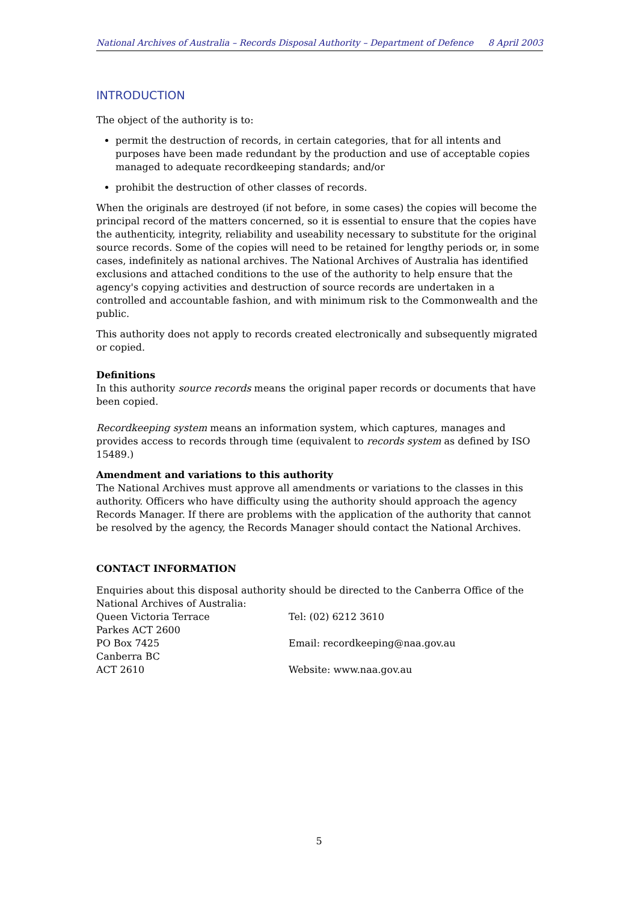National Archives of Australia – Records Disposal Authority – Department of Defence 8 April 2003
INTRODUCTION
The object of the authority is to:
permit the destruction of records, in certain categories, that for all intents and purposes have been made redundant by the production and use of acceptable copies managed to adequate recordkeeping standards; and/or
prohibit the destruction of other classes of records.
When the originals are destroyed (if not before, in some cases) the copies will become the principal record of the matters concerned, so it is essential to ensure that the copies have the authenticity, integrity, reliability and useability necessary to substitute for the original source records. Some of the copies will need to be retained for lengthy periods or, in some cases, indefinitely as national archives. The National Archives of Australia has identified exclusions and attached conditions to the use of the authority to help ensure that the agency's copying activities and destruction of source records are undertaken in a controlled and accountable fashion, and with minimum risk to the Commonwealth and the public.
This authority does not apply to records created electronically and subsequently migrated or copied.
Definitions
In this authority source records means the original paper records or documents that have been copied.
Recordkeeping system means an information system, which captures, manages and provides access to records through time (equivalent to records system as defined by ISO 15489.)
Amendment and variations to this authority
The National Archives must approve all amendments or variations to the classes in this authority. Officers who have difficulty using the authority should approach the agency Records Manager. If there are problems with the application of the authority that cannot be resolved by the agency, the Records Manager should contact the National Archives.
CONTACT INFORMATION
Enquiries about this disposal authority should be directed to the Canberra Office of the National Archives of Australia:
Queen Victoria Terrace
Parkes ACT 2600
Tel: (02) 6212 3610
PO Box 7425
Canberra BC
Email: recordkeeping@naa.gov.au
ACT 2610 Website: www.naa.gov.au
5